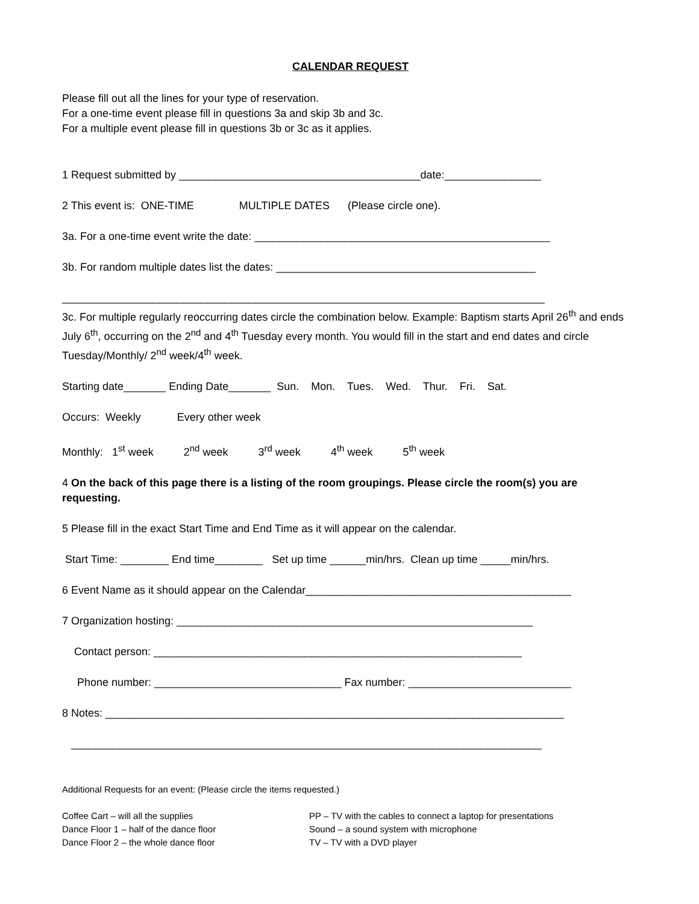CALENDAR REQUEST
Please fill out all the lines for your type of reservation.
For a one-time event please fill in questions 3a and skip 3b and 3c.
For a multiple event please fill in questions 3b or 3c as it applies.
1 Request submitted by ________________________________________date:________________
2 This event is: ONE-TIME MULTIPLE DATES (Please circle one).
3a. For a one-time event write the date: _________________________________________________
3b. For random multiple dates list the dates: ___________________________________________
________________________________________________________________________________
3c. For multiple regularly reoccurring dates circle the combination below. Example: Baptism starts April 26<sup>th</sup> and ends July 6<sup>th</sup>, occurring on the 2<sup>nd</sup> and 4<sup>th</sup> Tuesday every month. You would fill in the start and end dates and circle Tuesday/Monthly/ 2<sup>nd</sup> week/4<sup>th</sup> week.
Starting date_______ Ending Date_______ Sun. Mon. Tues. Wed. Thur. Fri. Sat.
Occurs: Weekly Every other week
Monthly: 1<sup>st</sup> week 2<sup>nd</sup> week 3<sup>rd</sup> week 4<sup>th</sup> week 5<sup>th</sup> week
4 On the back of this page there is a listing of the room groupings. Please circle the room(s) you are requesting.
5 Please fill in the exact Start Time and End Time as it will appear on the calendar.
Start Time: ________ End time________ Set up time ______min/hrs. Clean up time _____min/hrs.
6 Event Name as it should appear on the Calendar____________________________________________
7 Organization hosting: ___________________________________________________________
Contact person: _____________________________________________________________
Phone number: _______________________________ Fax number: ___________________________
8 Notes: ____________________________________________________________________________
______________________________________________________________________________
Additional Requests for an event: (Please circle the items requested.)
Coffee Cart – will all the supplies
Dance Floor 1 – half of the dance floor
Dance Floor 2 – the whole dance floor
PP – TV with the cables to connect a laptop for presentations
Sound – a sound system with microphone
TV – TV with a DVD player